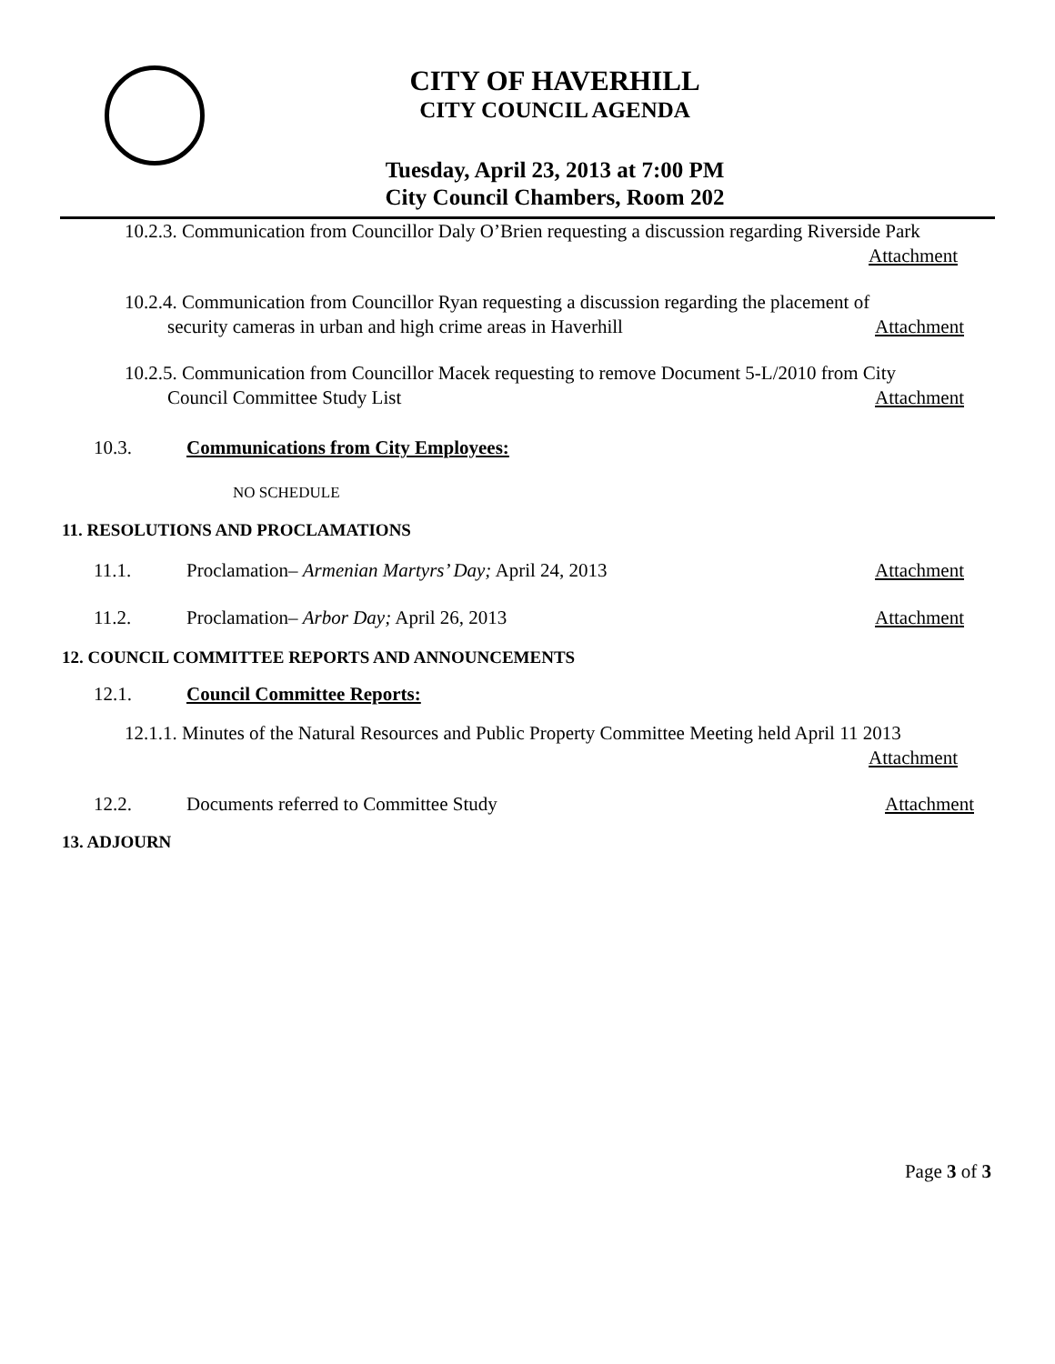CITY OF HAVERHILL
CITY COUNCIL AGENDA
Tuesday, April 23, 2013 at 7:00 PM
City Council Chambers, Room 202
10.2.3. Communication from Councillor Daly O’Brien requesting a discussion regarding Riverside Park
Attachment
10.2.4. Communication from Councillor Ryan requesting a discussion regarding the placement of
security cameras in urban and high crime areas in Haverhill
Attachment
10.2.5. Communication from Councillor Macek requesting to remove Document 5-L/2010 from City
Council Committee Study List
Attachment
10.3. Communications from City Employees:
NO SCHEDULE
11. RESOLUTIONS AND PROCLAMATIONS
11.1. Proclamation– Armenian Martyrs’ Day; April 24, 2013 Attachment
11.2. Proclamation– Arbor Day; April 26, 2013 Attachment
12. COUNCIL COMMITTEE REPORTS AND ANNOUNCEMENTS
12.1. Council Committee Reports:
12.1.1. Minutes of the Natural Resources and Public Property Committee Meeting held April 11 2013
Attachment
12.2. Documents referred to Committee Study Attachment
13. ADJOURN
Page 3 of 3